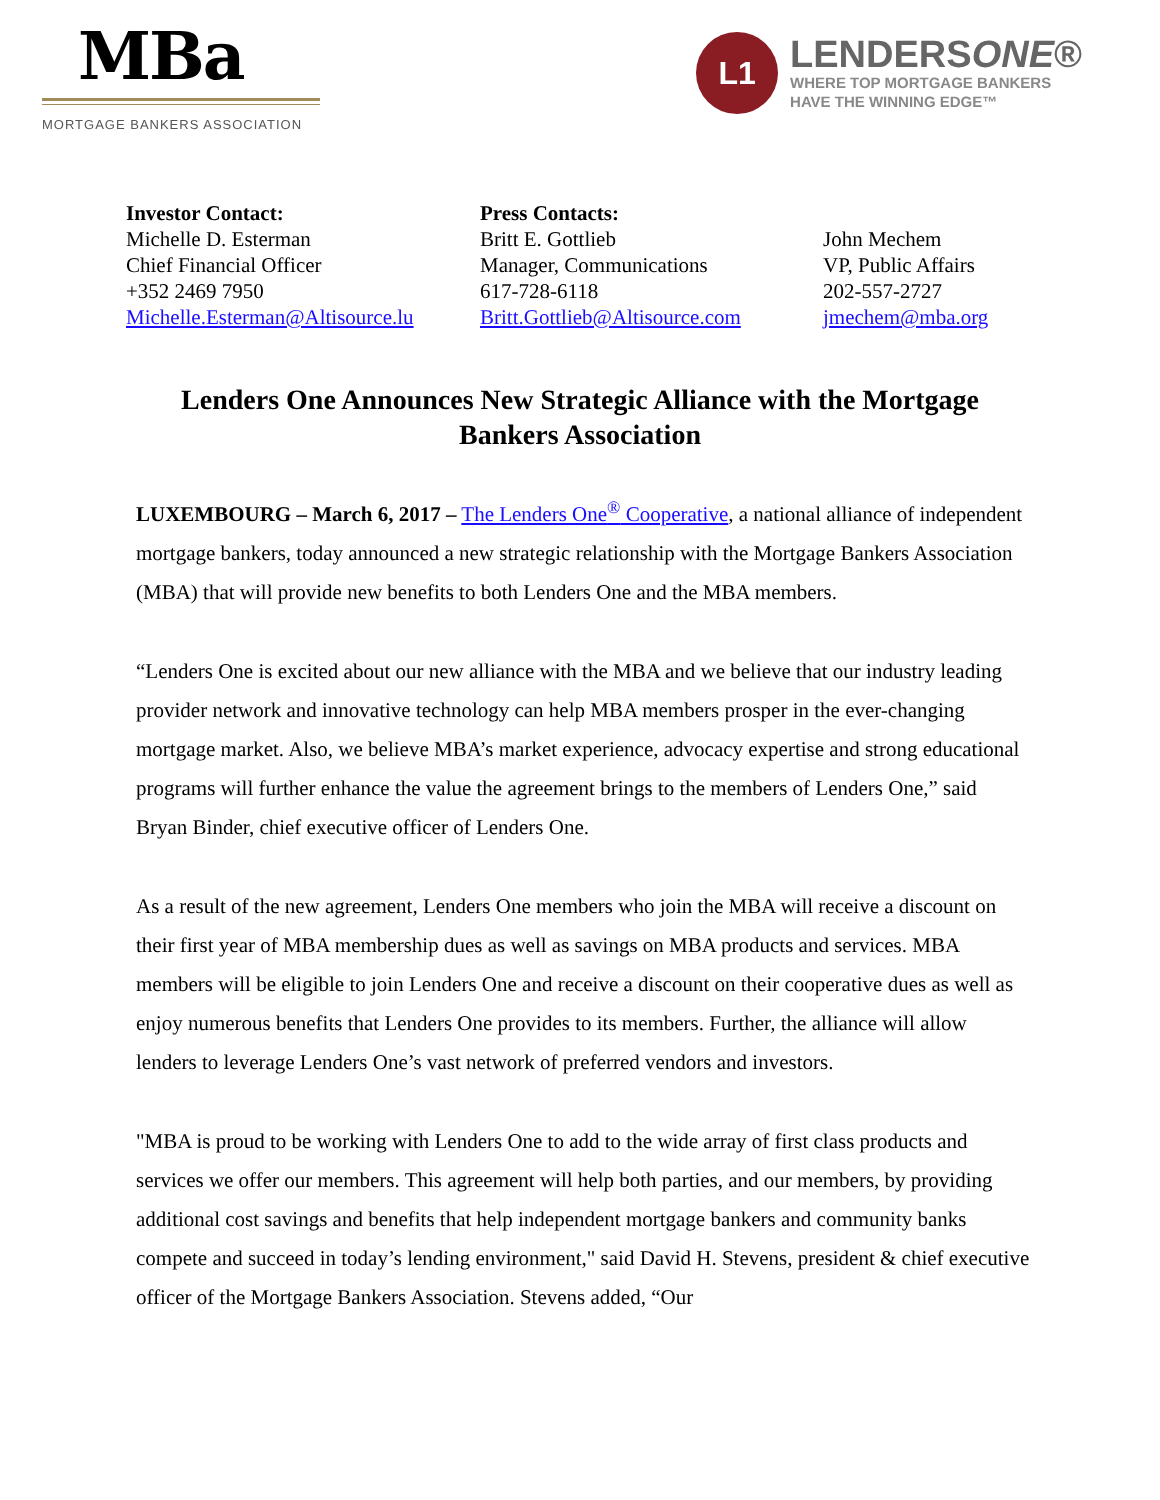MBa
MORTGAGE BANKERS ASSOCIATION
L1
LENDERSONE®
WHERE TOP MORTGAGE BANKERS
HAVE THE WINNING EDGE™
Investor Contact:
Michelle D. Esterman
Chief Financial Officer
+352 2469 7950
Michelle.Esterman@Altisource.lu
Press Contacts:
Britt E. Gottlieb
Manager, Communications
617-728-6118
Britt.Gottlieb@Altisource.com
John Mechem
VP, Public Affairs
202-557-2727
jmechem@mba.org
Lenders One Announces New Strategic Alliance with the Mortgage Bankers Association
LUXEMBOURG – March 6, 2017 – The Lenders One<sup>®</sup> Cooperative, a national alliance of independent mortgage bankers, today announced a new strategic relationship with the Mortgage Bankers Association (MBA) that will provide new benefits to both Lenders One and the MBA members.
“Lenders One is excited about our new alliance with the MBA and we believe that our industry leading provider network and innovative technology can help MBA members prosper in the ever-changing mortgage market. Also, we believe MBA’s market experience, advocacy expertise and strong educational programs will further enhance the value the agreement brings to the members of Lenders One,” said Bryan Binder, chief executive officer of Lenders One.
As a result of the new agreement, Lenders One members who join the MBA will receive a discount on their first year of MBA membership dues as well as savings on MBA products and services. MBA members will be eligible to join Lenders One and receive a discount on their cooperative dues as well as enjoy numerous benefits that Lenders One provides to its members. Further, the alliance will allow lenders to leverage Lenders One’s vast network of preferred vendors and investors.
"MBA is proud to be working with Lenders One to add to the wide array of first class products and services we offer our members. This agreement will help both parties, and our members, by providing additional cost savings and benefits that help independent mortgage bankers and community banks compete and succeed in today’s lending environment," said David H. Stevens, president & chief executive officer of the Mortgage Bankers Association. Stevens added, “Our